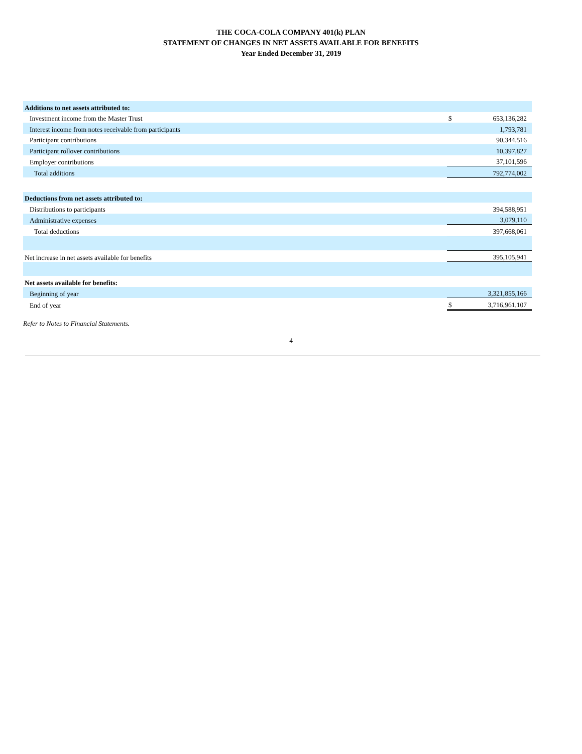THE COCA-COLA COMPANY 401(k) PLAN
STATEMENT OF CHANGES IN NET ASSETS AVAILABLE FOR BENEFITS
Year Ended December 31, 2019
| Additions to net assets attributed to: | | |
| Investment income from the Master Trust | $ | 653,136,282 |
| Interest income from notes receivable from participants | | 1,793,781 |
| Participant contributions | | 90,344,516 |
| Participant rollover contributions | | 10,397,827 |
| Employer contributions | | 37,101,596 |
| Total additions | | 792,774,002 |
| Deductions from net assets attributed to: | | |
| Distributions to participants | | 394,588,951 |
| Administrative expenses | | 3,079,110 |
| Total deductions | | 397,668,061 |
| Net increase in net assets available for benefits | | 395,105,941 |
| Net assets available for benefits: | | |
| Beginning of year | | 3,321,855,166 |
| End of year | $ | 3,716,961,107 |
Refer to Notes to Financial Statements.
4